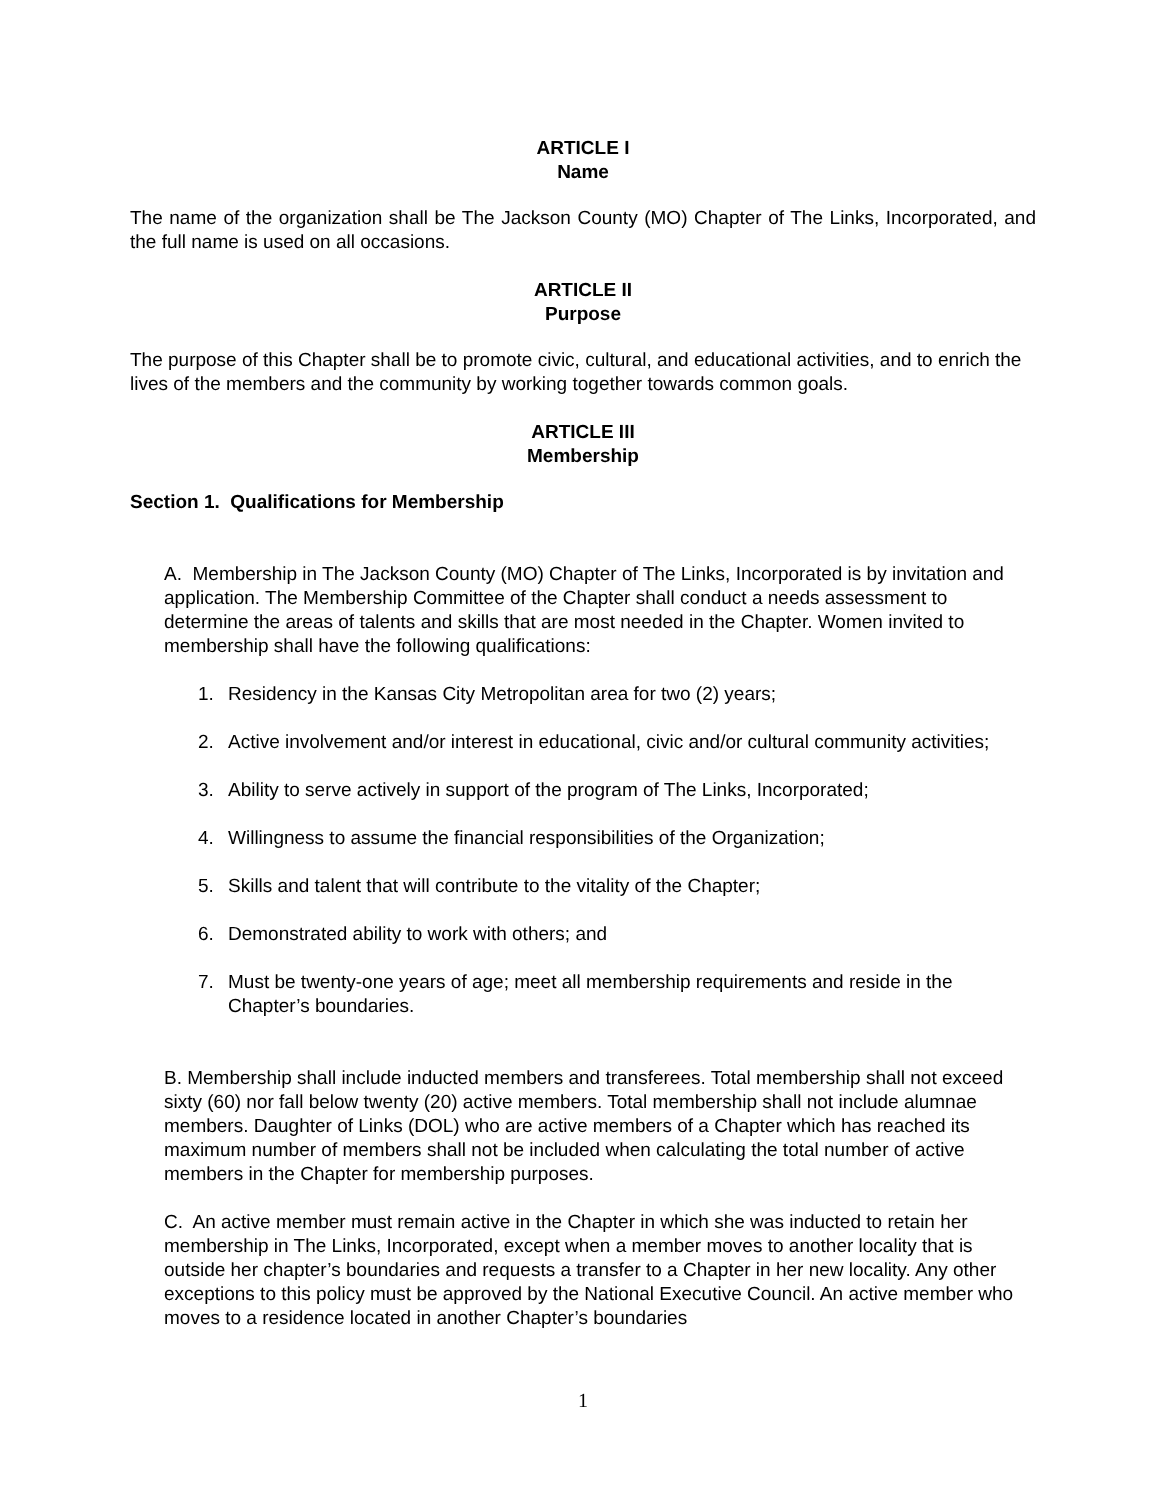ARTICLE I
Name
The name of the organization shall be The Jackson County (MO) Chapter of The Links, Incorporated, and the full name is used on all occasions.
ARTICLE II
Purpose
The purpose of this Chapter shall be to promote civic, cultural, and educational activities, and to enrich the lives of the members and the community by working together towards common goals.
ARTICLE III
Membership
Section 1. Qualifications for Membership
A. Membership in The Jackson County (MO) Chapter of The Links, Incorporated is by invitation and application. The Membership Committee of the Chapter shall conduct a needs assessment to determine the areas of talents and skills that are most needed in the Chapter. Women invited to membership shall have the following qualifications:
1. Residency in the Kansas City Metropolitan area for two (2) years;
2. Active involvement and/or interest in educational, civic and/or cultural community activities;
3. Ability to serve actively in support of the program of The Links, Incorporated;
4. Willingness to assume the financial responsibilities of the Organization;
5. Skills and talent that will contribute to the vitality of the Chapter;
6. Demonstrated ability to work with others; and
7. Must be twenty-one years of age; meet all membership requirements and reside in the Chapter’s boundaries.
B. Membership shall include inducted members and transferees. Total membership shall not exceed sixty (60) nor fall below twenty (20) active members. Total membership shall not include alumnae members. Daughter of Links (DOL) who are active members of a Chapter which has reached its maximum number of members shall not be included when calculating the total number of active members in the Chapter for membership purposes.
C. An active member must remain active in the Chapter in which she was inducted to retain her membership in The Links, Incorporated, except when a member moves to another locality that is outside her chapter’s boundaries and requests a transfer to a Chapter in her new locality. Any other exceptions to this policy must be approved by the National Executive Council. An active member who moves to a residence located in another Chapter’s boundaries
1